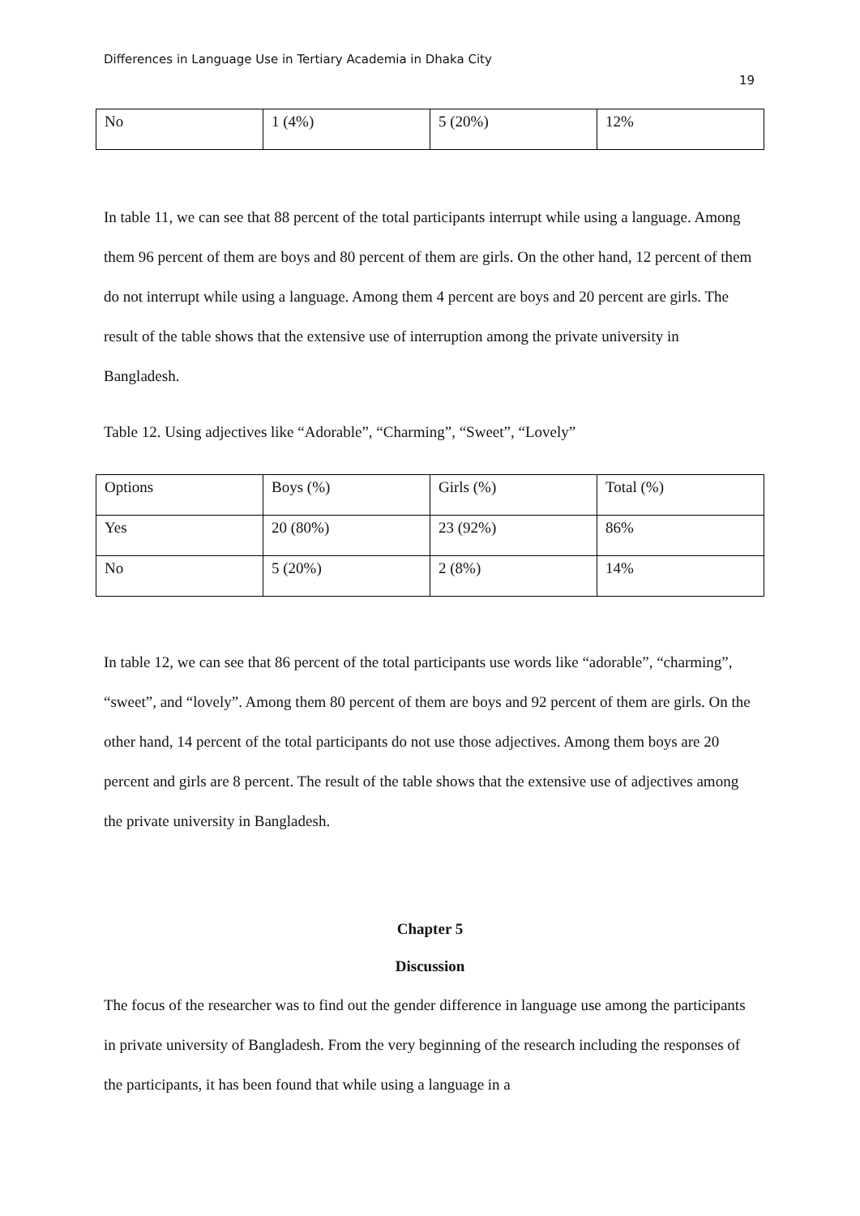Differences in Language Use in Tertiary Academia in Dhaka City
19
| No | 1 (4%) | 5 (20%) | 12% |
In table 11, we can see that 88 percent of the total participants interrupt while using a language. Among them 96 percent of them are boys and 80 percent of them are girls. On the other hand, 12 percent of them do not interrupt while using a language. Among them 4 percent are boys and 20 percent are girls. The result of the table shows that the extensive use of interruption among the private university in Bangladesh.
Table 12. Using adjectives like “Adorable”, “Charming”, “Sweet”, “Lovely”
| Options | Boys (%) | Girls (%) | Total (%) |
| Yes | 20 (80%) | 23 (92%) | 86% |
| No | 5 (20%) | 2 (8%) | 14% |
In table 12, we can see that 86 percent of the total participants use words like “adorable”, “charming”, “sweet”, and “lovely”. Among them 80 percent of them are boys and 92 percent of them are girls. On the other hand, 14 percent of the total participants do not use those adjectives. Among them boys are 20 percent and girls are 8 percent. The result of the table shows that the extensive use of adjectives among the private university in Bangladesh.
Chapter 5
Discussion
The focus of the researcher was to find out the gender difference in language use among the participants in private university of Bangladesh. From the very beginning of the research including the responses of the participants, it has been found that while using a language in a